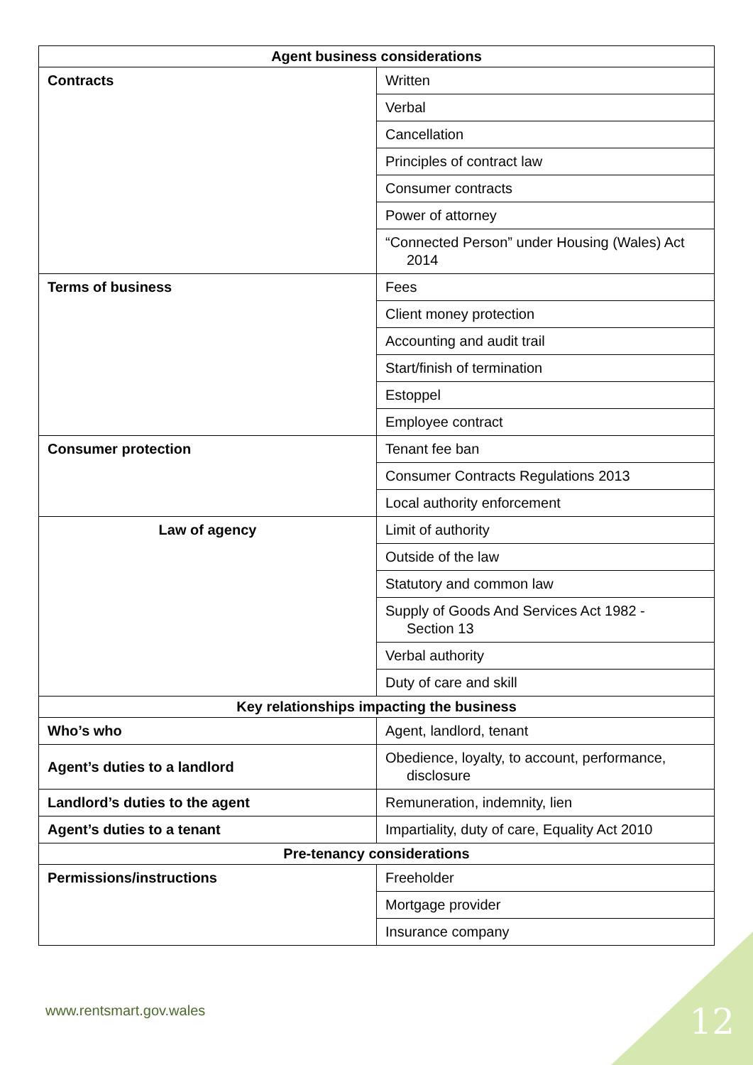| Agent business considerations | |
| --- | --- |
| Contracts | Written |
| | Verbal |
| | Cancellation |
| | Principles of contract law |
| | Consumer contracts |
| | Power of attorney |
| | “Connected Person” under Housing (Wales) Act 2014 |
| Terms of business | Fees |
| | Client money protection |
| | Accounting and audit trail |
| | Start/finish of termination |
| | Estoppel |
| | Employee contract |
| Consumer protection | Tenant fee ban |
| | Consumer Contracts Regulations 2013 |
| | Local authority enforcement |
| Law of agency | Limit of authority |
| | Outside of the law |
| | Statutory and common law |
| | Supply of Goods And Services Act 1982 - Section 13 |
| | Verbal authority |
| | Duty of care and skill |
| Key relationships impacting the business | |
| Who’s who | Agent, landlord, tenant |
| Agent’s duties to a landlord | Obedience, loyalty, to account, performance, disclosure |
| Landlord’s duties to the agent | Remuneration, indemnity, lien |
| Agent’s duties to a tenant | Impartiality, duty of care, Equality Act 2010 |
| Pre-tenancy considerations | |
| Permissions/instructions | Freeholder |
| | Mortgage provider |
| | Insurance company |
www.rentsmart.gov.wales 12